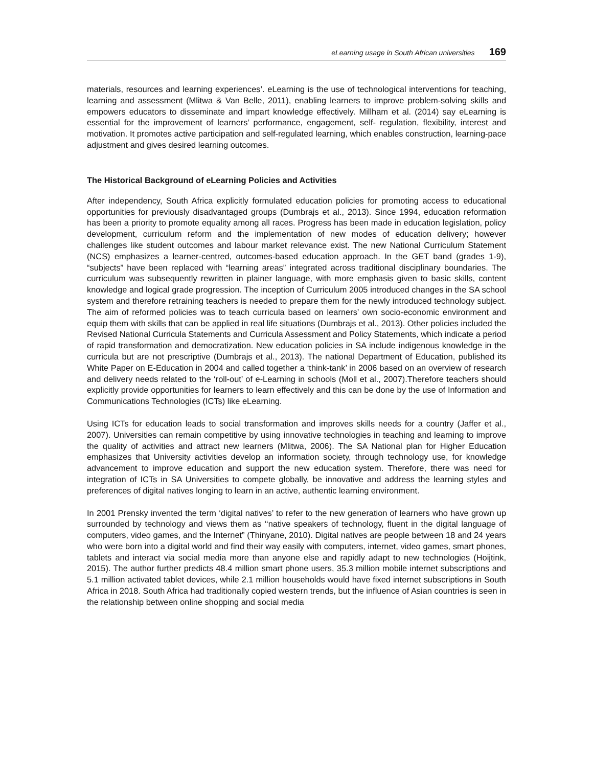eLearning usage in South African universities 169
materials, resources and learning experiences’. eLearning is the use of technological interventions for teaching, learning and assessment (Mlitwa & Van Belle, 2011), enabling learners to improve problem-solving skills and empowers educators to disseminate and impart knowledge effectively. Millham et al. (2014) say eLearning is essential for the improvement of learners’ performance, engagement, self- regulation, flexibility, interest and motivation. It promotes active participation and self-regulated learning, which enables construction, learning-pace adjustment and gives desired learning outcomes.
The Historical Background of eLearning Policies and Activities
After independency, South Africa explicitly formulated education policies for promoting access to educational opportunities for previously disadvantaged groups (Dumbrajs et al., 2013). Since 1994, education reformation has been a priority to promote equality among all races. Progress has been made in education legislation, policy development, curriculum reform and the implementation of new modes of education delivery; however challenges like student outcomes and labour market relevance exist. The new National Curriculum Statement (NCS) emphasizes a learner-centred, outcomes-based education approach. In the GET band (grades 1-9), “subjects” have been replaced with “learning areas” integrated across traditional disciplinary boundaries. The curriculum was subsequently rewritten in plainer language, with more emphasis given to basic skills, content knowledge and logical grade progression. The inception of Curriculum 2005 introduced changes in the SA school system and therefore retraining teachers is needed to prepare them for the newly introduced technology subject. The aim of reformed policies was to teach curricula based on learners’ own socio-economic environment and equip them with skills that can be applied in real life situations (Dumbrajs et al., 2013). Other policies included the Revised National Curricula Statements and Curricula Assessment and Policy Statements, which indicate a period of rapid transformation and democratization. New education policies in SA include indigenous knowledge in the curricula but are not prescriptive (Dumbrajs et al., 2013). The national Department of Education, published its White Paper on E-Education in 2004 and called together a ‘think-tank’ in 2006 based on an overview of research and delivery needs related to the ‘roll-out’ of e-Learning in schools (Moll et al., 2007).Therefore teachers should explicitly provide opportunities for learners to learn effectively and this can be done by the use of Information and Communications Technologies (ICTs) like eLearning.
Using ICTs for education leads to social transformation and improves skills needs for a country (Jaffer et al., 2007). Universities can remain competitive by using innovative technologies in teaching and learning to improve the quality of activities and attract new learners (Mlitwa, 2006). The SA National plan for Higher Education emphasizes that University activities develop an information society, through technology use, for knowledge advancement to improve education and support the new education system. Therefore, there was need for integration of ICTs in SA Universities to compete globally, be innovative and address the learning styles and preferences of digital natives longing to learn in an active, authentic learning environment.
In 2001 Prensky invented the term ‘digital natives’ to refer to the new generation of learners who have grown up surrounded by technology and views them as ‘‘native speakers of technology, fluent in the digital language of computers, video games, and the Internet” (Thinyane, 2010). Digital natives are people between 18 and 24 years who were born into a digital world and find their way easily with computers, internet, video games, smart phones, tablets and interact via social media more than anyone else and rapidly adapt to new technologies (Hoijtink, 2015). The author further predicts 48.4 million smart phone users, 35.3 million mobile internet subscriptions and 5.1 million activated tablet devices, while 2.1 million households would have fixed internet subscriptions in South Africa in 2018. South Africa had traditionally copied western trends, but the influence of Asian countries is seen in the relationship between online shopping and social media